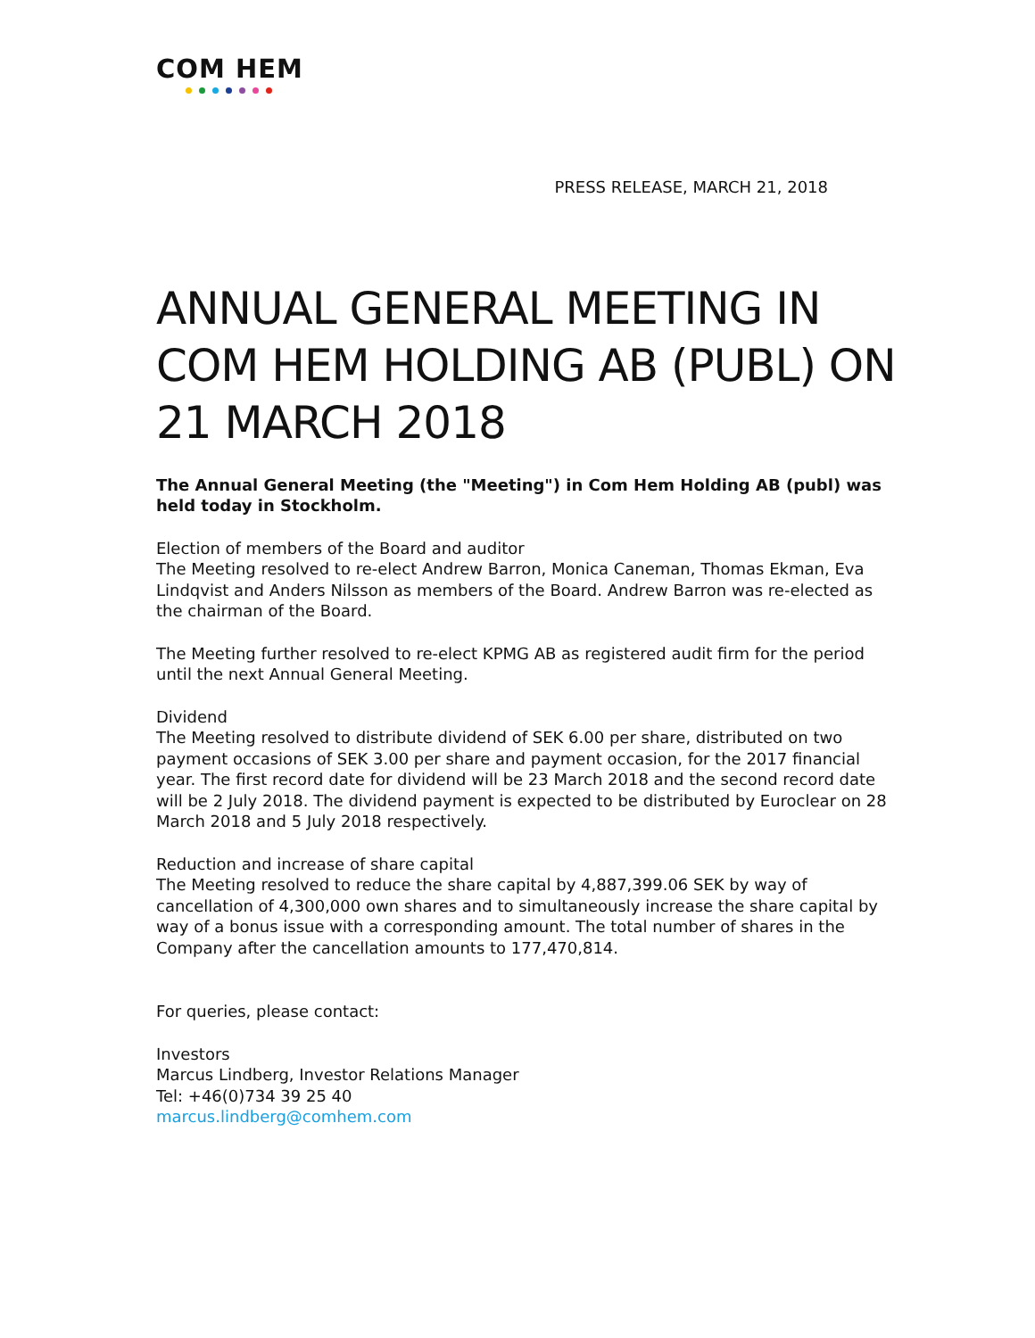COM HEM
PRESS RELEASE, MARCH 21, 2018
ANNUAL GENERAL MEETING IN COM HEM HOLDING AB (PUBL) ON 21 MARCH 2018
The Annual General Meeting (the "Meeting") in Com Hem Holding AB (publ) was held today in Stockholm.
Election of members of the Board and auditor
The Meeting resolved to re-elect Andrew Barron, Monica Caneman, Thomas Ekman, Eva Lindqvist and Anders Nilsson as members of the Board. Andrew Barron was re-elected as the chairman of the Board.
The Meeting further resolved to re-elect KPMG AB as registered audit firm for the period until the next Annual General Meeting.
Dividend
The Meeting resolved to distribute dividend of SEK 6.00 per share, distributed on two payment occasions of SEK 3.00 per share and payment occasion, for the 2017 financial year. The first record date for dividend will be 23 March 2018 and the second record date will be 2 July 2018. The dividend payment is expected to be distributed by Euroclear on 28 March 2018 and 5 July 2018 respectively.
Reduction and increase of share capital
The Meeting resolved to reduce the share capital by 4,887,399.06 SEK by way of cancellation of 4,300,000 own shares and to simultaneously increase the share capital by way of a bonus issue with a corresponding amount. The total number of shares in the Company after the cancellation amounts to 177,470,814.
For queries, please contact:
Investors
Marcus Lindberg, Investor Relations Manager
Tel: +46(0)734 39 25 40
marcus.lindberg@comhem.com